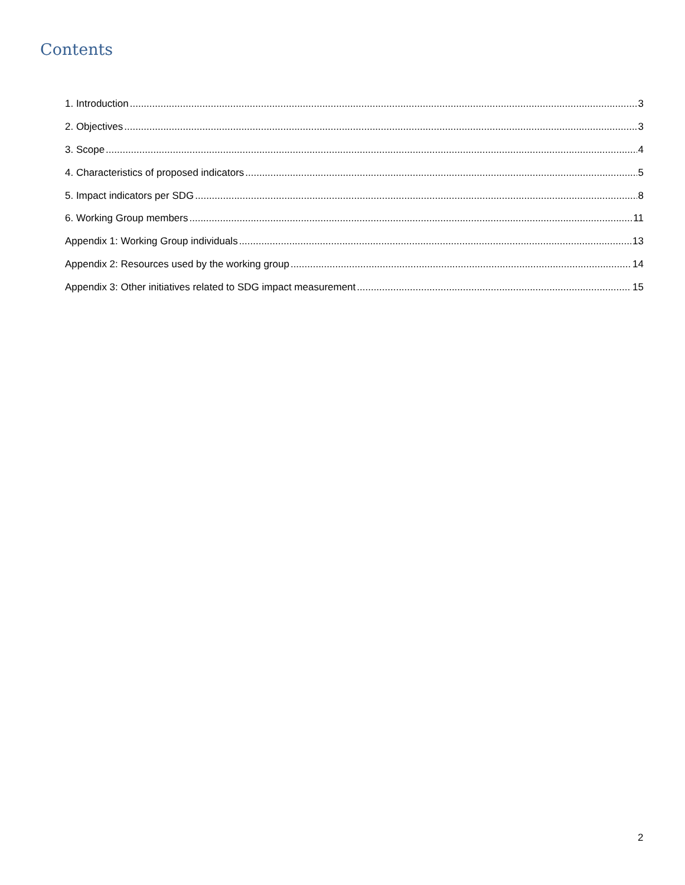Contents
1. Introduction 3
2. Objectives 3
3. Scope 4
4. Characteristics of proposed indicators 5
5. Impact indicators per SDG 8
6. Working Group members 11
Appendix 1: Working Group individuals 13
Appendix 2: Resources used by the working group 14
Appendix 3: Other initiatives related to SDG impact measurement 15
2